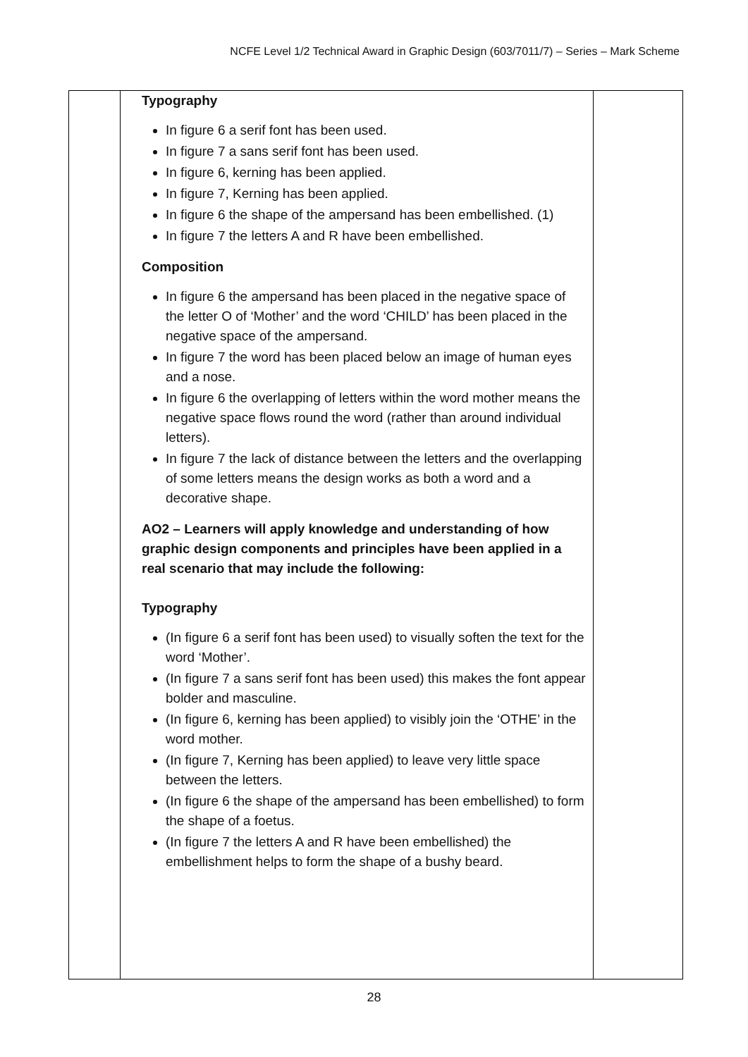NCFE Level 1/2 Technical Award in Graphic Design (603/7011/7) – Series – Mark Scheme
| | Typography In figure 6 a serif font has been used. In figure 7 a sans serif font has been used. In figure 6, kerning has been applied. In figure 7, Kerning has been applied. In figure 6 the shape of the ampersand has been embellished. (1) In figure 7 the letters A and R have been embellished. Composition In figure 6 the ampersand has been placed in the negative space of the letter O of ‘Mother’ and the word ‘CHILD’ has been placed in the negative space of the ampersand. In figure 7 the word has been placed below an image of human eyes and a nose. In figure 6 the overlapping of letters within the word mother means the negative space flows round the word (rather than around individual letters). In figure 7 the lack of distance between the letters and the overlapping of some letters means the design works as both a word and a decorative shape. AO2 – Learners will apply knowledge and understanding of how graphic design components and principles have been applied in a real scenario that may include the following: Typography (In figure 6 a serif font has been used) to visually soften the text for the word ‘Mother’. (In figure 7 a sans serif font has been used) this makes the font appear bolder and masculine. (In figure 6, kerning has been applied) to visibly join the ‘OTHE’ in the word mother. (In figure 7, Kerning has been applied) to leave very little space between the letters. (In figure 6 the shape of the ampersand has been embellished) to form the shape of a foetus. (In figure 7 the letters A and R have been embellished) the embellishment helps to form the shape of a bushy beard. | |
28